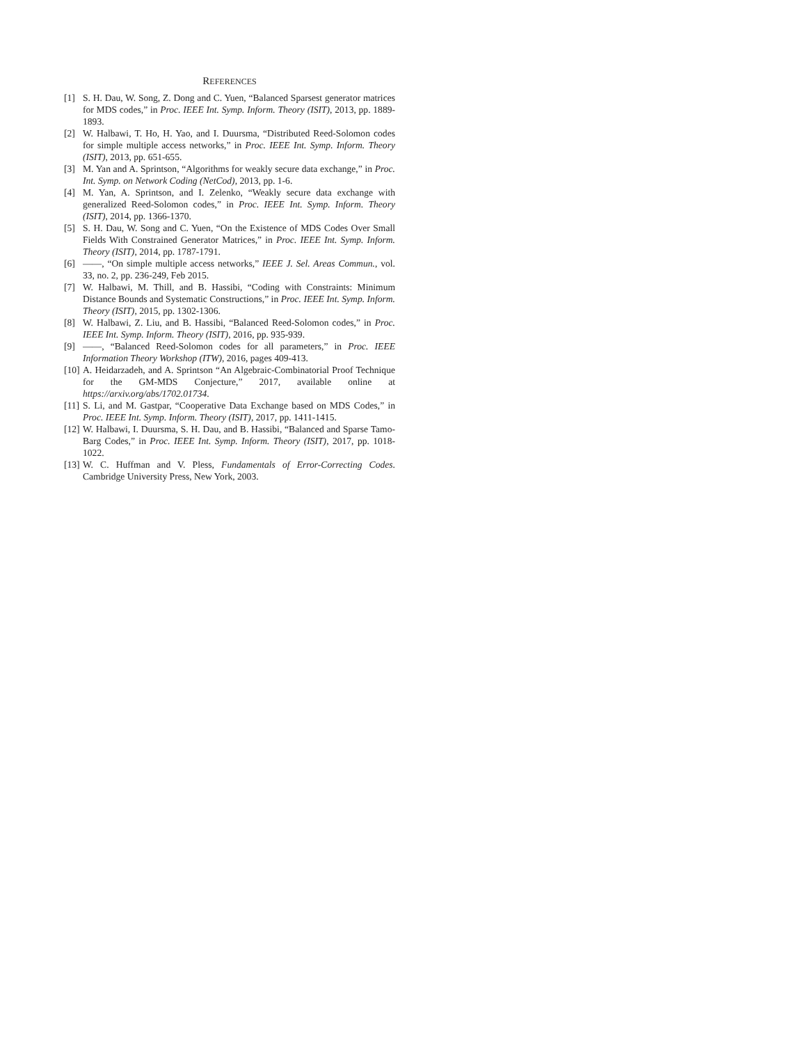REFERENCES
[1] S. H. Dau, W. Song, Z. Dong and C. Yuen, “Balanced Sparsest generator matrices for MDS codes,” in Proc. IEEE Int. Symp. Inform. Theory (ISIT), 2013, pp. 1889-1893.
[2] W. Halbawi, T. Ho, H. Yao, and I. Duursma, “Distributed Reed-Solomon codes for simple multiple access networks,” in Proc. IEEE Int. Symp. Inform. Theory (ISIT), 2013, pp. 651-655.
[3] M. Yan and A. Sprintson, “Algorithms for weakly secure data exchange,” in Proc. Int. Symp. on Network Coding (NetCod), 2013, pp. 1-6.
[4] M. Yan, A. Sprintson, and I. Zelenko, “Weakly secure data exchange with generalized Reed-Solomon codes,” in Proc. IEEE Int. Symp. Inform. Theory (ISIT), 2014, pp. 1366-1370.
[5] S. H. Dau, W. Song and C. Yuen, “On the Existence of MDS Codes Over Small Fields With Constrained Generator Matrices,” in Proc. IEEE Int. Symp. Inform. Theory (ISIT), 2014, pp. 1787-1791.
[6] ——, “On simple multiple access networks,” IEEE J. Sel. Areas Commun., vol. 33, no. 2, pp. 236-249, Feb 2015.
[7] W. Halbawi, M. Thill, and B. Hassibi, “Coding with Constraints: Minimum Distance Bounds and Systematic Constructions,” in Proc. IEEE Int. Symp. Inform. Theory (ISIT), 2015, pp. 1302-1306.
[8] W. Halbawi, Z. Liu, and B. Hassibi, “Balanced Reed-Solomon codes,” in Proc. IEEE Int. Symp. Inform. Theory (ISIT), 2016, pp. 935-939.
[9] ——, “Balanced Reed-Solomon codes for all parameters,” in Proc. IEEE Information Theory Workshop (ITW), 2016, pages 409-413.
[10] A. Heidarzadeh, and A. Sprintson “An Algebraic-Combinatorial Proof Technique for the GM-MDS Conjecture,” 2017, available online at https://arxiv.org/abs/1702.01734.
[11] S. Li, and M. Gastpar, “Cooperative Data Exchange based on MDS Codes,” in Proc. IEEE Int. Symp. Inform. Theory (ISIT), 2017, pp. 1411-1415.
[12] W. Halbawi, I. Duursma, S. H. Dau, and B. Hassibi, “Balanced and Sparse Tamo-Barg Codes,” in Proc. IEEE Int. Symp. Inform. Theory (ISIT), 2017, pp. 1018-1022.
[13] W. C. Huffman and V. Pless, Fundamentals of Error-Correcting Codes. Cambridge University Press, New York, 2003.